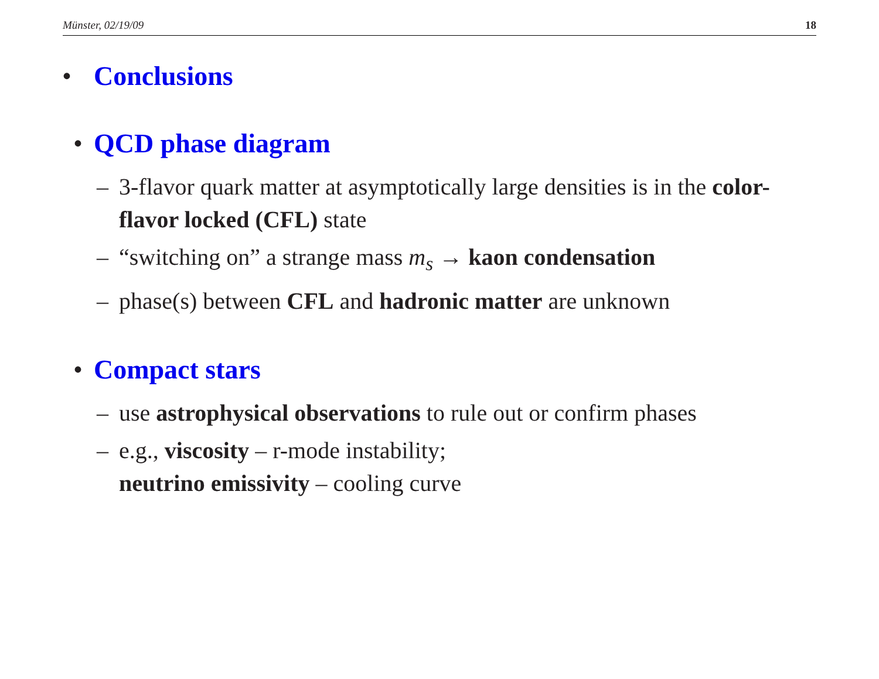Münster, 02/19/09 18
• Conclusions
• QCD phase diagram
– 3-flavor quark matter at asymptotically large densities is in the color-flavor locked (CFL) state
– “switching on” a strange mass m<sub>s</sub> → kaon condensation
– phase(s) between CFL and hadronic matter are unknown
• Compact stars
– use astrophysical observations to rule out or confirm phases
– e.g., viscosity – r-mode instability;
neutrino emissivity – cooling curve